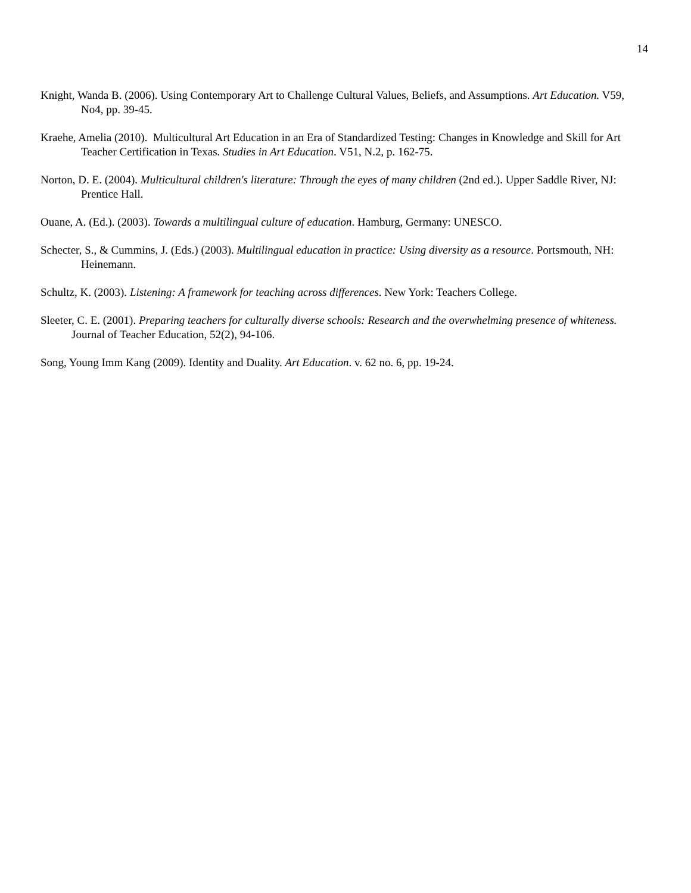14
Knight, Wanda B. (2006). Using Contemporary Art to Challenge Cultural Values, Beliefs, and Assumptions. Art Education. V59, No4, pp. 39-45.
Kraehe, Amelia (2010). Multicultural Art Education in an Era of Standardized Testing: Changes in Knowledge and Skill for Art Teacher Certification in Texas. Studies in Art Education. V51, N.2, p. 162-75.
Norton, D. E. (2004). Multicultural children's literature: Through the eyes of many children (2nd ed.). Upper Saddle River, NJ: Prentice Hall.
Ouane, A. (Ed.). (2003). Towards a multilingual culture of education. Hamburg, Germany: UNESCO.
Schecter, S., & Cummins, J. (Eds.) (2003). Multilingual education in practice: Using diversity as a resource. Portsmouth, NH: Heinemann.
Schultz, K. (2003). Listening: A framework for teaching across differences. New York: Teachers College.
Sleeter, C. E. (2001). Preparing teachers for culturally diverse schools: Research and the overwhelming presence of whiteness. Journal of Teacher Education, 52(2), 94-106.
Song, Young Imm Kang (2009). Identity and Duality. Art Education. v. 62 no. 6, pp. 19-24.